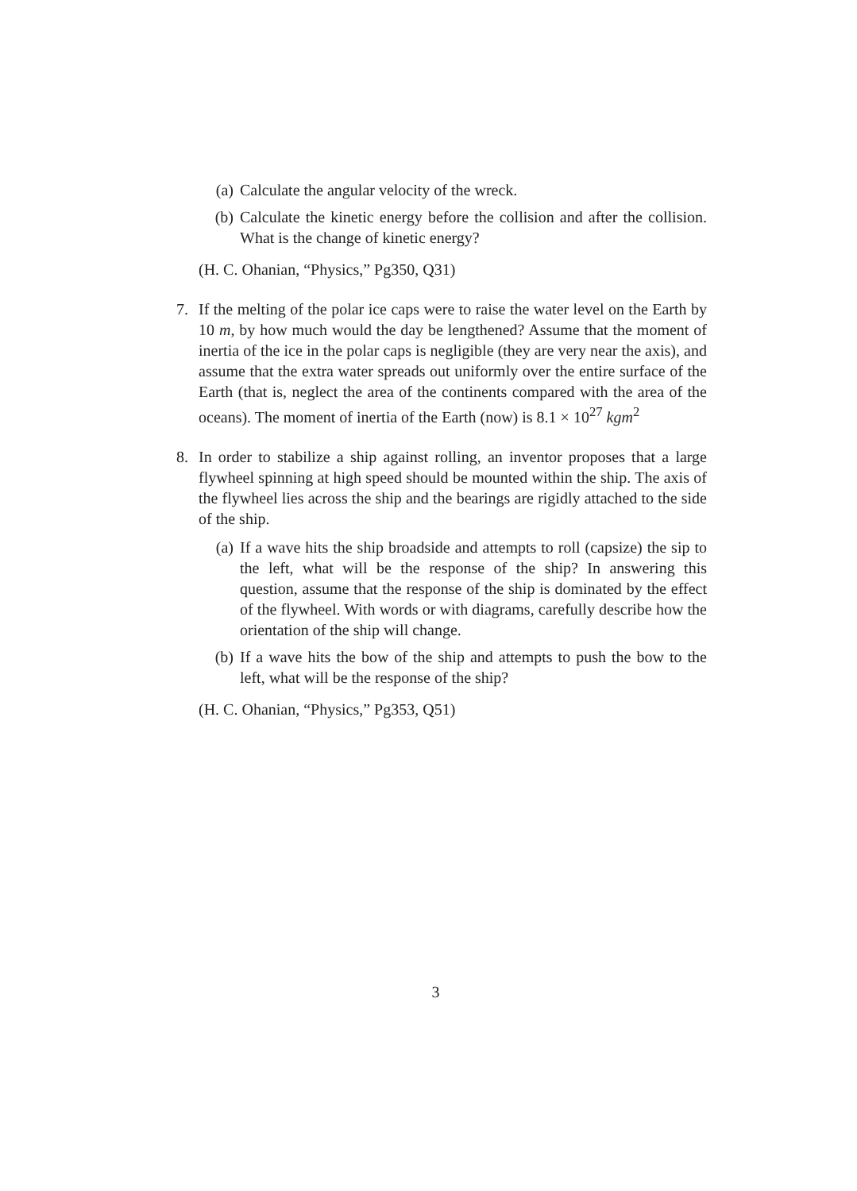(a) Calculate the angular velocity of the wreck.
(b) Calculate the kinetic energy before the collision and after the collision. What is the change of kinetic energy?
(H. C. Ohanian, “Physics,” Pg350, Q31)
7. If the melting of the polar ice caps were to raise the water level on the Earth by 10 m, by how much would the day be lengthened? Assume that the moment of inertia of the ice in the polar caps is negligible (they are very near the axis), and assume that the extra water spreads out uniformly over the entire surface of the Earth (that is, neglect the area of the continents compared with the area of the oceans). The moment of inertia of the Earth (now) is 8.1 × 10<sup>27</sup> kgm<sup>2</sup>
8. In order to stabilize a ship against rolling, an inventor proposes that a large flywheel spinning at high speed should be mounted within the ship. The axis of the flywheel lies across the ship and the bearings are rigidly attached to the side of the ship.
(a) If a wave hits the ship broadside and attempts to roll (capsize) the sip to the left, what will be the response of the ship? In answering this question, assume that the response of the ship is dominated by the effect of the flywheel. With words or with diagrams, carefully describe how the orientation of the ship will change.
(b) If a wave hits the bow of the ship and attempts to push the bow to the left, what will be the response of the ship?
(H. C. Ohanian, “Physics,” Pg353, Q51)
3